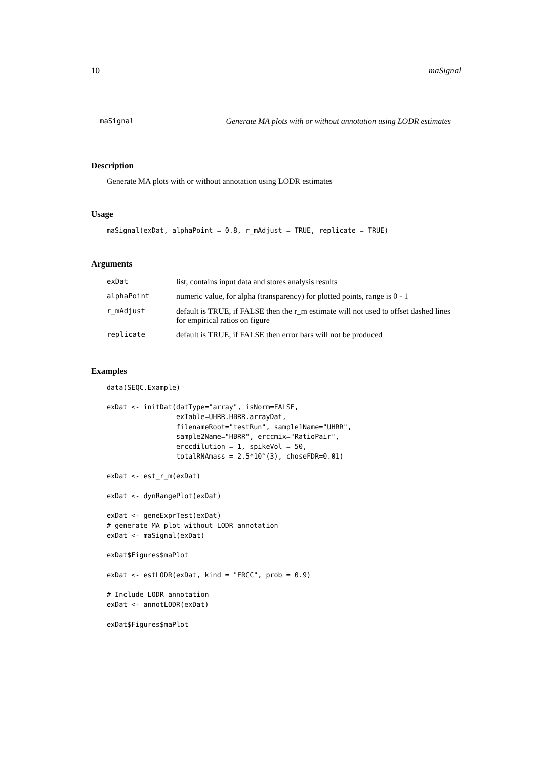10 maSignal
maSignal Generate MA plots with or without annotation using LODR estimates
Description
Generate MA plots with or without annotation using LODR estimates
Usage
maSignal(exDat, alphaPoint = 0.8, r_mAdjust = TRUE, replicate = TRUE)
Arguments
| exDat | list, contains input data and stores analysis results |
| alphaPoint | numeric value, for alpha (transparency) for plotted points, range is 0 - 1 |
| r_mAdjust | default is TRUE, if FALSE then the r_m estimate will not used to offset dashed lines for empirical ratios on figure |
| replicate | default is TRUE, if FALSE then error bars will not be produced |
Examples
data(SEQC.Example)

exDat <- initDat(datType="array", isNorm=FALSE,
                 exTable=UHRR.HBRR.arrayDat,
                 filenameRoot="testRun", sample1Name="UHRR",
                 sample2Name="HBRR", erccmix="RatioPair",
                 erccdilution = 1, spikeVol = 50,
                 totalRNAmass = 2.5*10^(3), choseFDR=0.01)

exDat <- est_r_m(exDat)

exDat <- dynRangePlot(exDat)

exDat <- geneExprTest(exDat)
# generate MA plot without LODR annotation
exDat <- maSignal(exDat)

exDat$Figures$maPlot

exDat <- estLODR(exDat, kind = "ERCC", prob = 0.9)

# Include LODR annotation
exDat <- annotLODR(exDat)

exDat$Figures$maPlot